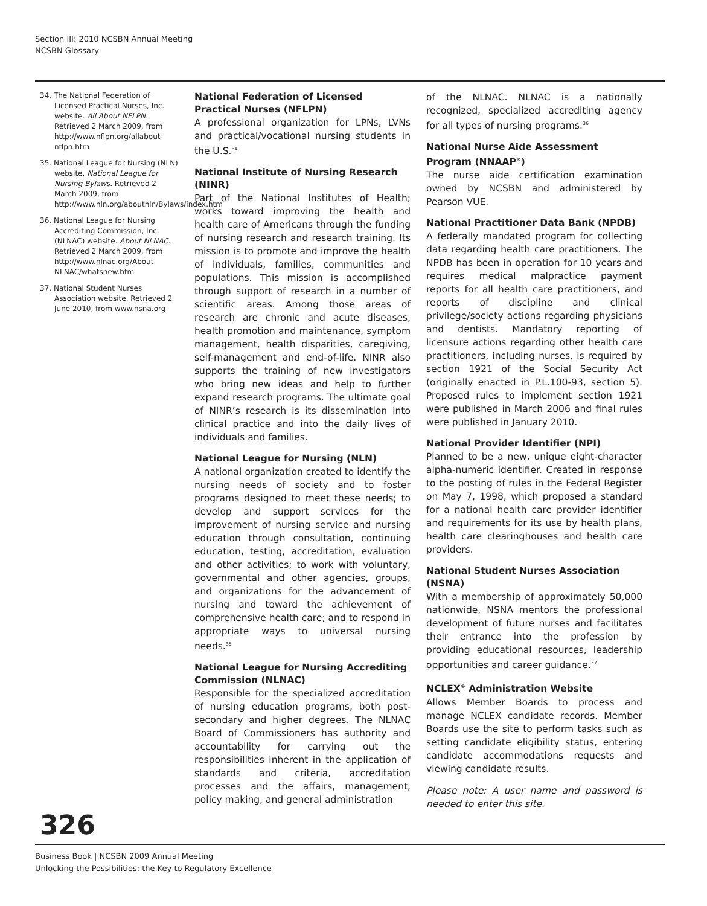Section III: 2010 NCSBN Annual Meeting
NCSBN Glossary
34. The National Federation of Licensed Practical Nurses, Inc. website. All About NFLPN. Retrieved 2 March 2009, from http://www.nflpn.org/allabout-nflpn.htm
35. National League for Nursing (NLN) website. National League for Nursing Bylaws. Retrieved 2 March 2009, from http://www.nln.org/aboutnln/Bylaws/index.htm
36. National League for Nursing Accrediting Commission, Inc. (NLNAC) website. About NLNAC. Retrieved 2 March 2009, from http://www.nlnac.org/About NLNAC/whatsnew.htm
37. National Student Nurses Association website. Retrieved 2 June 2010, from www.nsna.org
National Federation of Licensed Practical Nurses (NFLPN)
A professional organization for LPNs, LVNs and practical/vocational nursing students in the U.S.<sup>34</sup>
National Institute of Nursing Research (NINR)
Part of the National Institutes of Health; works toward improving the health and health care of Americans through the funding of nursing research and research training. Its mission is to promote and improve the health of individuals, families, communities and populations. This mission is accomplished through support of research in a number of scientific areas. Among those areas of research are chronic and acute diseases, health promotion and maintenance, symptom management, health disparities, caregiving, self-management and end-of-life. NINR also supports the training of new investigators who bring new ideas and help to further expand research programs. The ultimate goal of NINR’s research is its dissemination into clinical practice and into the daily lives of individuals and families.
National League for Nursing (NLN)
A national organization created to identify the nursing needs of society and to foster programs designed to meet these needs; to develop and support services for the improvement of nursing service and nursing education through consultation, continuing education, testing, accreditation, evaluation and other activities; to work with voluntary, governmental and other agencies, groups, and organizations for the advancement of nursing and toward the achievement of comprehensive health care; and to respond in appropriate ways to universal nursing needs.<sup>35</sup>
National League for Nursing Accrediting Commission (NLNAC)
Responsible for the specialized accreditation of nursing education programs, both post-secondary and higher degrees. The NLNAC Board of Commissioners has authority and accountability for carrying out the responsibilities inherent in the application of standards and criteria, accreditation processes and the affairs, management, policy making, and general administration
of the NLNAC. NLNAC is a nationally recognized, specialized accrediting agency for all types of nursing programs.<sup>36</sup>
National Nurse Aide Assessment Program (NNAAP<sup>®</sup>)
The nurse aide certification examination owned by NCSBN and administered by Pearson VUE.
National Practitioner Data Bank (NPDB)
A federally mandated program for collecting data regarding health care practitioners. The NPDB has been in operation for 10 years and requires medical malpractice payment reports for all health care practitioners, and reports of discipline and clinical privilege/society actions regarding physicians and dentists. Mandatory reporting of licensure actions regarding other health care practitioners, including nurses, is required by section 1921 of the Social Security Act (originally enacted in P.L.100-93, section 5). Proposed rules to implement section 1921 were published in March 2006 and final rules were published in January 2010.
National Provider Identifier (NPI)
Planned to be a new, unique eight-character alpha-numeric identifier. Created in response to the posting of rules in the Federal Register on May 7, 1998, which proposed a standard for a national health care provider identifier and requirements for its use by health plans, health care clearinghouses and health care providers.
National Student Nurses Association (NSNA)
With a membership of approximately 50,000 nationwide, NSNA mentors the professional development of future nurses and facilitates their entrance into the profession by providing educational resources, leadership opportunities and career guidance.<sup>37</sup>
NCLEX<sup>®</sup> Administration Website
Allows Member Boards to process and manage NCLEX candidate records. Member Boards use the site to perform tasks such as setting candidate eligibility status, entering candidate accommodations requests and viewing candidate results.
Please note: A user name and password is needed to enter this site.
326
Business Book | NCSBN 2009 Annual Meeting
Unlocking the Possibilities: the Key to Regulatory Excellence